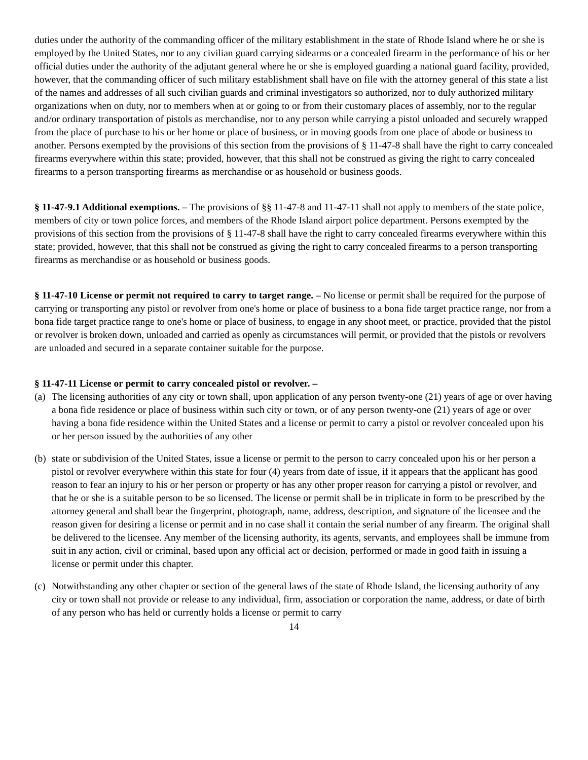duties under the authority of the commanding officer of the military establishment in the state of Rhode Island where he or she is employed by the United States, nor to any civilian guard carrying sidearms or a concealed firearm in the performance of his or her official duties under the authority of the adjutant general where he or she is employed guarding a national guard facility, provided, however, that the commanding officer of such military establishment shall have on file with the attorney general of this state a list of the names and addresses of all such civilian guards and criminal investigators so authorized, nor to duly authorized military organizations when on duty, nor to members when at or going to or from their customary places of assembly, nor to the regular and/or ordinary transportation of pistols as merchandise, nor to any person while carrying a pistol unloaded and securely wrapped from the place of purchase to his or her home or place of business, or in moving goods from one place of abode or business to another. Persons exempted by the provisions of this section from the provisions of § 11-47-8 shall have the right to carry concealed firearms everywhere within this state; provided, however, that this shall not be construed as giving the right to carry concealed firearms to a person transporting firearms as merchandise or as household or business goods.
§ 11-47-9.1 Additional exemptions. – The provisions of §§ 11-47-8 and 11-47-11 shall not apply to members of the state police, members of city or town police forces, and members of the Rhode Island airport police department. Persons exempted by the provisions of this section from the provisions of § 11-47-8 shall have the right to carry concealed firearms everywhere within this state; provided, however, that this shall not be construed as giving the right to carry concealed firearms to a person transporting firearms as merchandise or as household or business goods.
§ 11-47-10 License or permit not required to carry to target range. – No license or permit shall be required for the purpose of carrying or transporting any pistol or revolver from one's home or place of business to a bona fide target practice range, nor from a bona fide target practice range to one's home or place of business, to engage in any shoot meet, or practice, provided that the pistol or revolver is broken down, unloaded and carried as openly as circumstances will permit, or provided that the pistols or revolvers are unloaded and secured in a separate container suitable for the purpose.
§ 11-47-11 License or permit to carry concealed pistol or revolver. –
(a) The licensing authorities of any city or town shall, upon application of any person twenty-one (21) years of age or over having a bona fide residence or place of business within such city or town, or of any person twenty-one (21) years of age or over having a bona fide residence within the United States and a license or permit to carry a pistol or revolver concealed upon his or her person issued by the authorities of any other
(b) state or subdivision of the United States, issue a license or permit to the person to carry concealed upon his or her person a pistol or revolver everywhere within this state for four (4) years from date of issue, if it appears that the applicant has good reason to fear an injury to his or her person or property or has any other proper reason for carrying a pistol or revolver, and that he or she is a suitable person to be so licensed. The license or permit shall be in triplicate in form to be prescribed by the attorney general and shall bear the fingerprint, photograph, name, address, description, and signature of the licensee and the reason given for desiring a license or permit and in no case shall it contain the serial number of any firearm. The original shall be delivered to the licensee. Any member of the licensing authority, its agents, servants, and employees shall be immune from suit in any action, civil or criminal, based upon any official act or decision, performed or made in good faith in issuing a license or permit under this chapter.
(c) Notwithstanding any other chapter or section of the general laws of the state of Rhode Island, the licensing authority of any city or town shall not provide or release to any individual, firm, association or corporation the name, address, or date of birth of any person who has held or currently holds a license or permit to carry
14